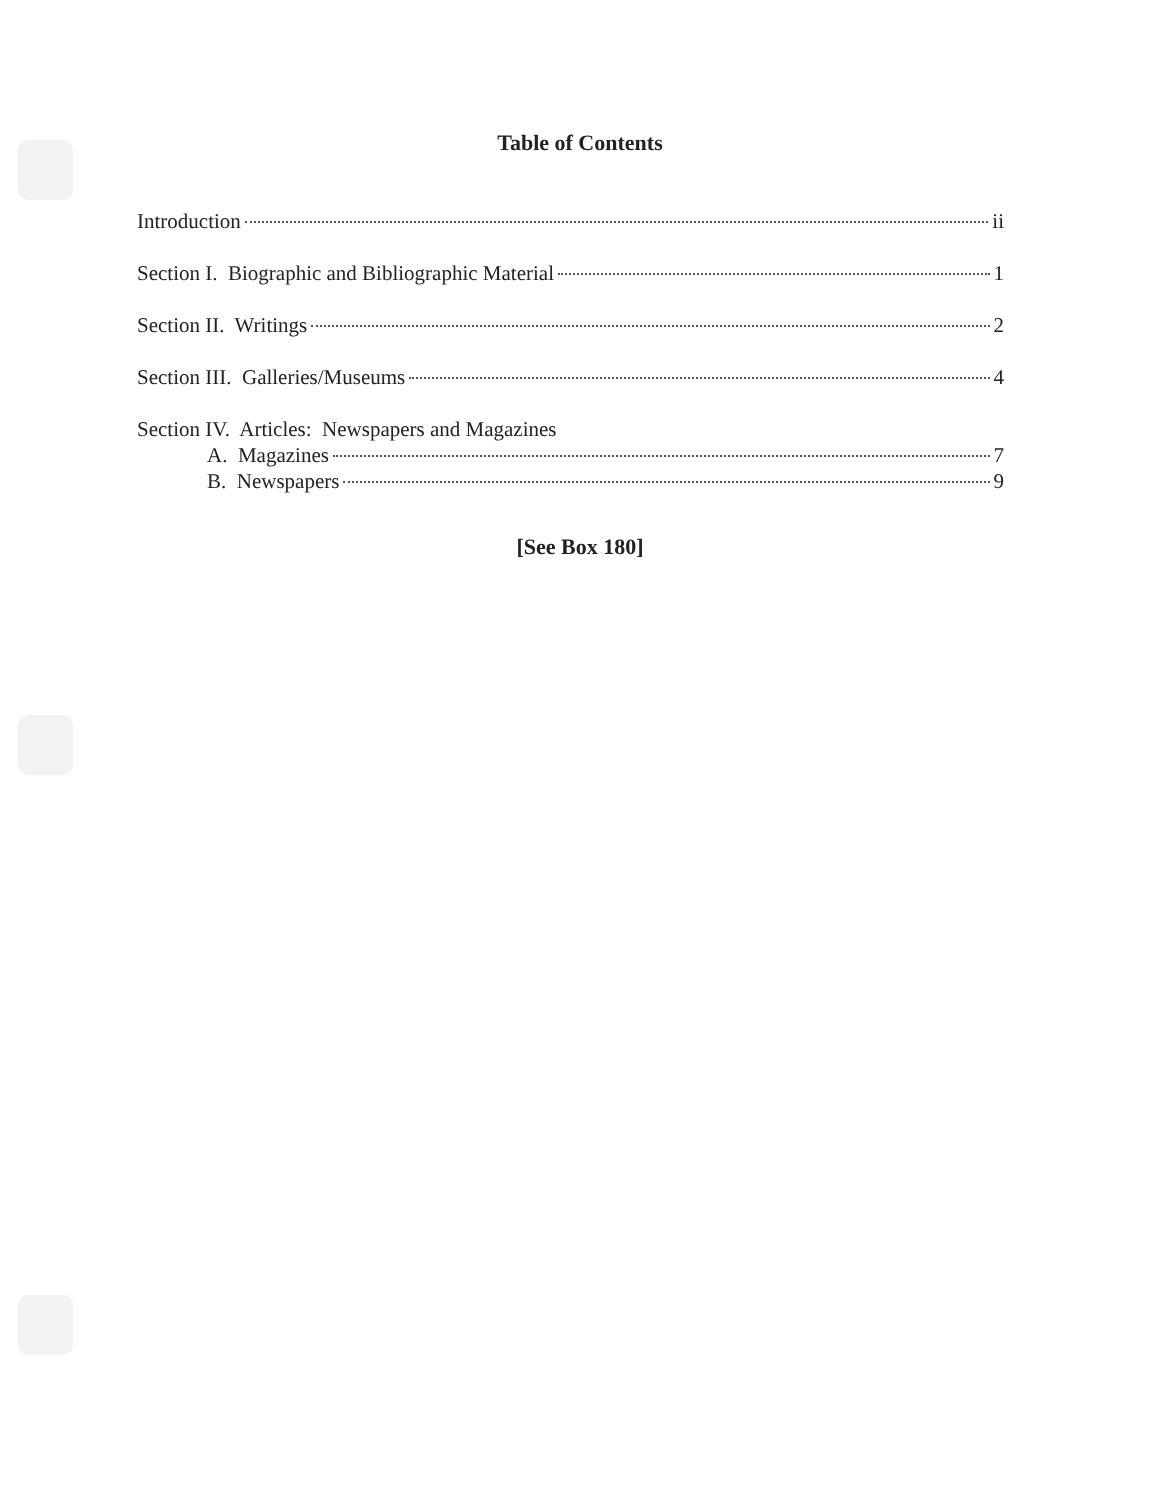Table of Contents
Introduction ii
Section I. Biographic and Bibliographic Material 1
Section II. Writings 2
Section III. Galleries/Museums 4
Section IV. Articles: Newspapers and Magazines
A. Magazines 7
B. Newspapers 9
[See Box 180]